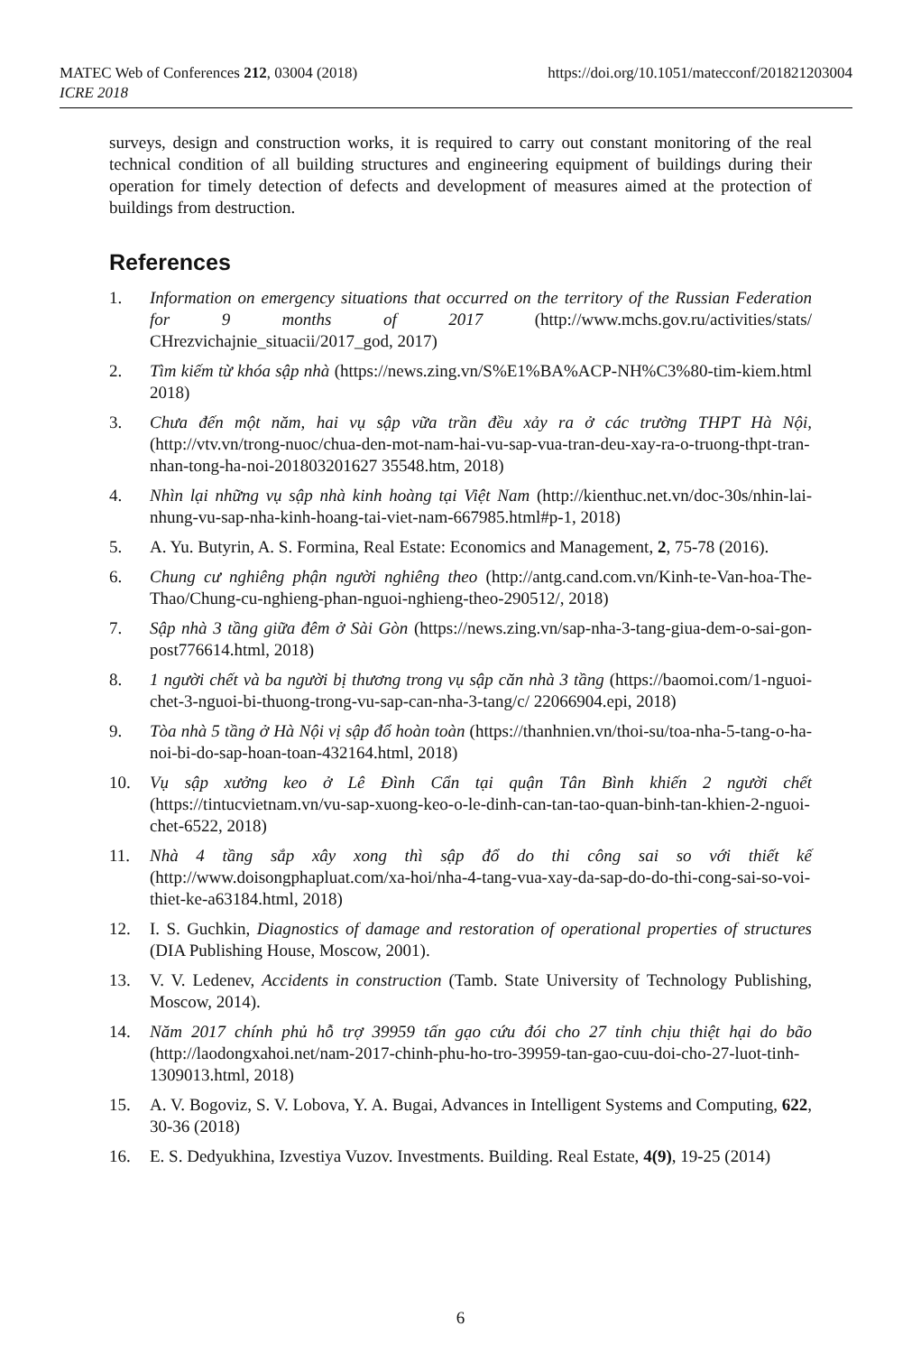MATEC Web of Conferences 212, 03004 (2018) https://doi.org/10.1051/matecconf/201821203004
ICRE 2018
surveys, design and construction works, it is required to carry out constant monitoring of the real technical condition of all building structures and engineering equipment of buildings during their operation for timely detection of defects and development of measures aimed at the protection of buildings from destruction.
References
1. Information on emergency situations that occurred on the territory of the Russian Federation for 9 months of 2017 (http://www.mchs.gov.ru/activities/stats/ CHrezvichajnie_situacii/2017_god, 2017)
2. Tìm kiếm từ khóa sập nhà (https://news.zing.vn/S%E1%BA%ACP-NH%C3%80-tim-kiem.html 2018)
3. Chưa đến một năm, hai vụ sập vữa trần đều xảy ra ở các trường THPT Hà Nội, (http://vtv.vn/trong-nuoc/chua-den-mot-nam-hai-vu-sap-vua-tran-deu-xay-ra-o-truong-thpt-tran-nhan-tong-ha-noi-201803201627 35548.htm, 2018)
4. Nhìn lại những vụ sập nhà kinh hoàng tại Việt Nam (http://kienthuc.net.vn/doc-30s/nhin-lai-nhung-vu-sap-nha-kinh-hoang-tai-viet-nam-667985.html#p-1, 2018)
5. A. Yu. Butyrin, A. S. Formina, Real Estate: Economics and Management, 2, 75-78 (2016).
6. Chung cư nghiêng phận người nghiêng theo (http://antg.cand.com.vn/Kinh-te-Van-hoa-The-Thao/Chung-cu-nghieng-phan-nguoi-nghieng-theo-290512/, 2018)
7. Sập nhà 3 tầng giữa đêm ở Sài Gòn (https://news.zing.vn/sap-nha-3-tang-giua-dem-o-sai-gon-post776614.html, 2018)
8. 1 người chết và ba người bị thương trong vụ sập căn nhà 3 tầng (https://baomoi.com/1-nguoi-chet-3-nguoi-bi-thuong-trong-vu-sap-can-nha-3-tang/c/ 22066904.epi, 2018)
9. Tòa nhà 5 tầng ở Hà Nội vị sập đổ hoàn toàn (https://thanhnien.vn/thoi-su/toa-nha-5-tang-o-ha-noi-bi-do-sap-hoan-toan-432164.html, 2018)
10. Vụ sập xưởng keo ở Lê Đình Cẩn tại quận Tân Bình khiến 2 người chết (https://tintucvietnam.vn/vu-sap-xuong-keo-o-le-dinh-can-tan-tao-quan-binh-tan-khien-2-nguoi-chet-6522, 2018)
11. Nhà 4 tầng sắp xây xong thì sập đổ do thi công sai so với thiết kế (http://www.doisongphapluat.com/xa-hoi/nha-4-tang-vua-xay-da-sap-do-do-thi-cong-sai-so-voi-thiet-ke-a63184.html, 2018)
12. I. S. Guchkin, Diagnostics of damage and restoration of operational properties of structures (DIA Publishing House, Moscow, 2001).
13. V. V. Ledenev, Accidents in construction (Tamb. State University of Technology Publishing, Moscow, 2014).
14. Năm 2017 chính phủ hỗ trợ 39959 tấn gạo cứu đói cho 27 tỉnh chịu thiệt hại do bão (http://laodongxahoi.net/nam-2017-chinh-phu-ho-tro-39959-tan-gao-cuu-doi-cho-27-luot-tinh-1309013.html, 2018)
15. A. V. Bogoviz, S. V. Lobova, Y. A. Bugai, Advances in Intelligent Systems and Computing, 622, 30-36 (2018)
16. E. S. Dedyukhina, Izvestiya Vuzov. Investments. Building. Real Estate, 4(9), 19-25 (2014)
6